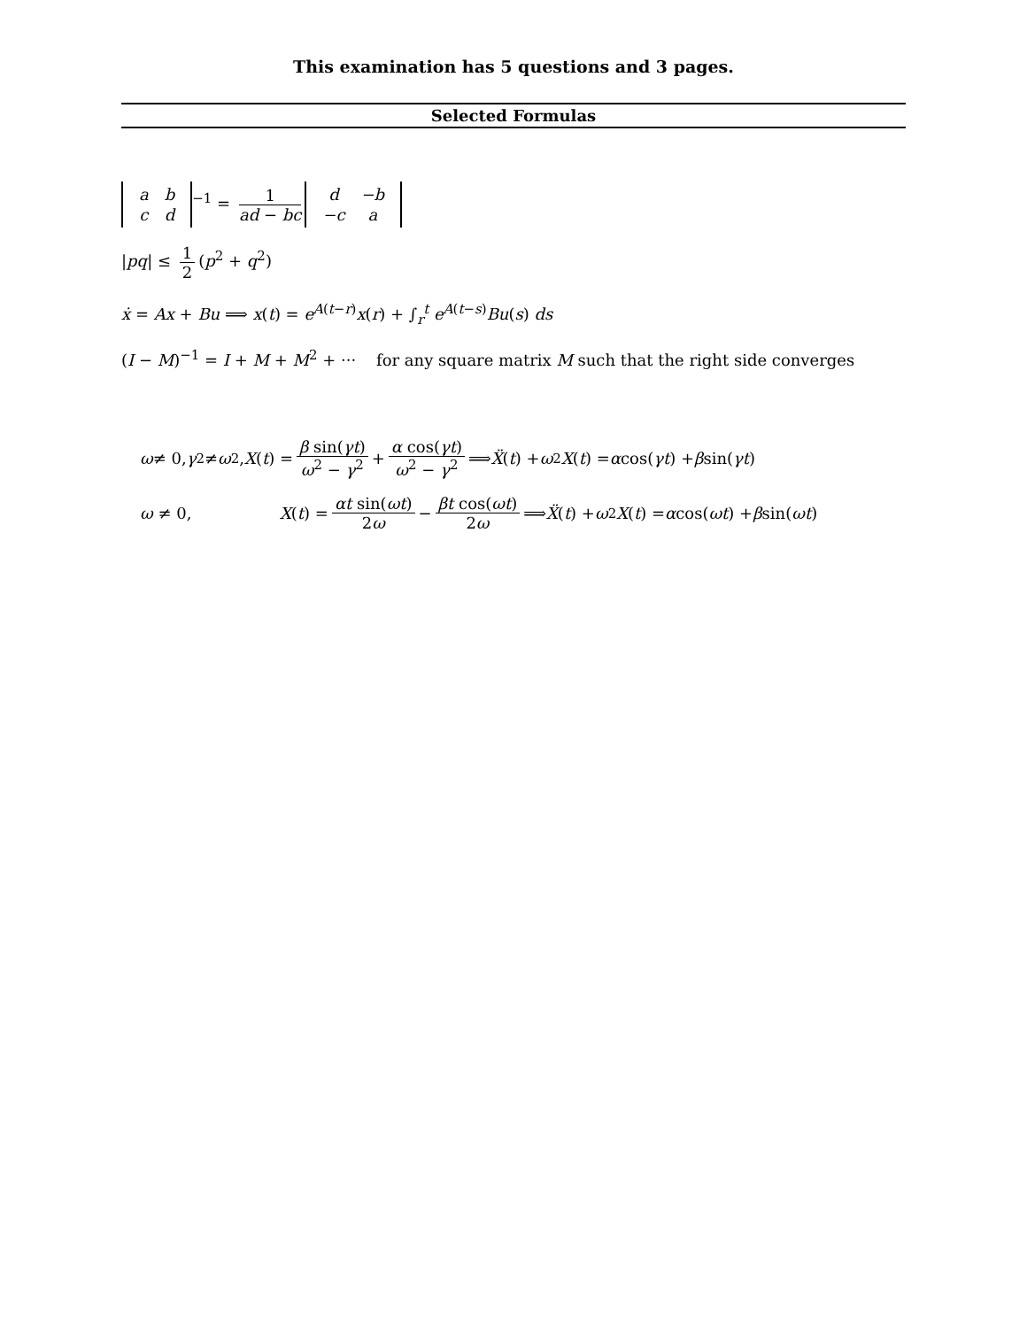This examination has 5 questions and 3 pages.
Selected Formulas
| a | b |
| c | d |
<sup>−1</sup> = 1 ad − bc
| d | −b |
| −c | a |
|pq| ≤ 1 2 (p<sup>2</sup> + q<sup>2</sup>)
ẋ = Ax + Bu ⟹ x(t) = e<sup>A(t−r)</sup>x(r) + ∫<sub>r</sub><sup>t</sup> e<sup>A(t−s)</sup>Bu(s) ds
(I − M)<sup>−1</sup> = I + M + M<sup>2</sup> + ··· for any square matrix M such that the right side converges
ω ≠ 0, γ<sup>2</sup> ≠ ω<sup>2</sup>, X (t) = β sin(γt) ω<sup>2</sup> − γ<sup>2</sup> + α cos(γt) ω<sup>2</sup> − γ<sup>2</sup> ⟹ Ẍ (t) + ω<sup>2</sup> X (t) = α cos(γt) + β sin(γt)
ω ≠ 0, X (t) = αt sin(ωt) 2ω − βt cos(ωt) 2ω ⟹ Ẍ (t) + ω<sup>2</sup> X (t) = α cos(ωt) + β sin(ωt)